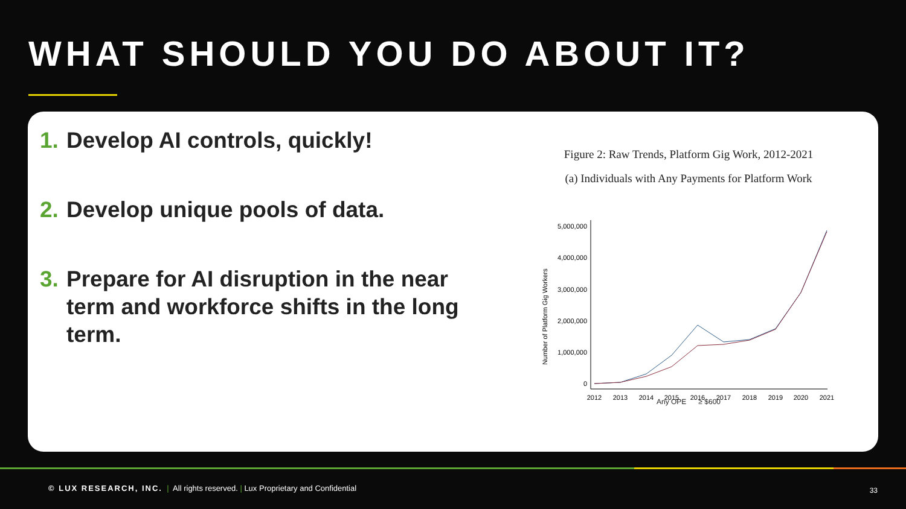WHAT SHOULD YOU DO ABOUT IT?
1. Develop AI controls, quickly!
2. Develop unique pools of data.
3. Prepare for AI disruption in the near term and workforce shifts in the long term.
Figure 2: Raw Trends, Platform Gig Work, 2012-2021
(a) Individuals with Any Payments for Platform Work
Number of Platform Gig Workers
5,000,000
4,000,000
3,000,000
2,000,000
1,000,000
0
2012
2013
2014
2015
2016
2017
2018
2019
2020
2021
Any OPE ≥ $600
© LUX RESEARCH, INC. | All rights reserved. | Lux Proprietary and Confidential
33